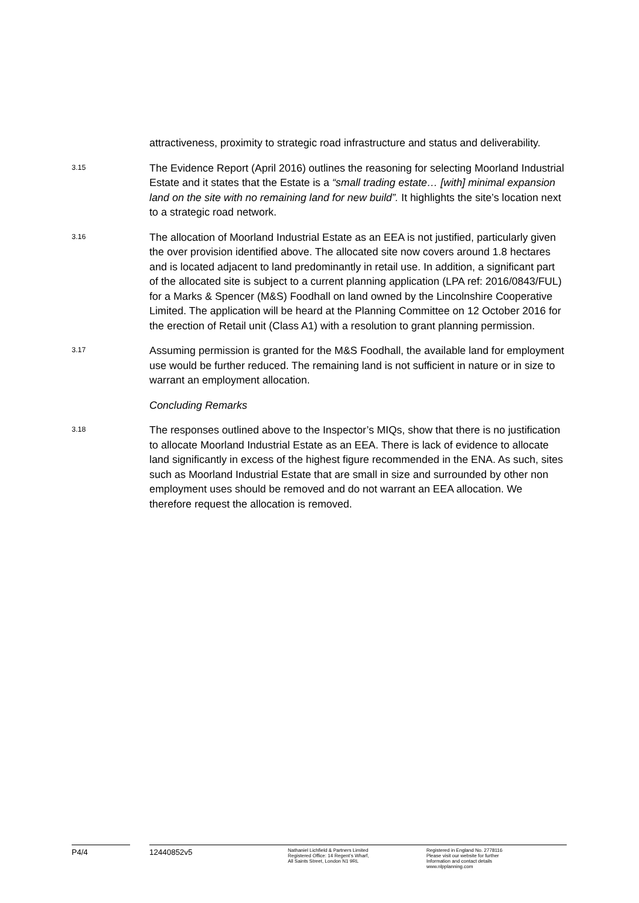attractiveness, proximity to strategic road infrastructure and status and deliverability.
3.15
The Evidence Report (April 2016) outlines the reasoning for selecting Moorland Industrial Estate and it states that the Estate is a “small trading estate… [with] minimal expansion land on the site with no remaining land for new build”. It highlights the site’s location next to a strategic road network.
3.16
The allocation of Moorland Industrial Estate as an EEA is not justified, particularly given the over provision identified above. The allocated site now covers around 1.8 hectares and is located adjacent to land predominantly in retail use. In addition, a significant part of the allocated site is subject to a current planning application (LPA ref: 2016/0843/FUL) for a Marks & Spencer (M&S) Foodhall on land owned by the Lincolnshire Cooperative Limited. The application will be heard at the Planning Committee on 12 October 2016 for the erection of Retail unit (Class A1) with a resolution to grant planning permission.
3.17
Assuming permission is granted for the M&S Foodhall, the available land for employment use would be further reduced. The remaining land is not sufficient in nature or in size to warrant an employment allocation.
Concluding Remarks
3.18
The responses outlined above to the Inspector’s MIQs, show that there is no justification to allocate Moorland Industrial Estate as an EEA. There is lack of evidence to allocate land significantly in excess of the highest figure recommended in the ENA. As such, sites such as Moorland Industrial Estate that are small in size and surrounded by other non employment uses should be removed and do not warrant an EEA allocation. We therefore request the allocation is removed.
P4/4 12440852v5
Nathaniel Lichfield & Partners Limited
Registered Office: 14 Regent’s Wharf,
All Saints Street, London N1 9RL
Registered in England No. 2778116
Please visit our website for further
Information and contact details
www.nlpplanning.com